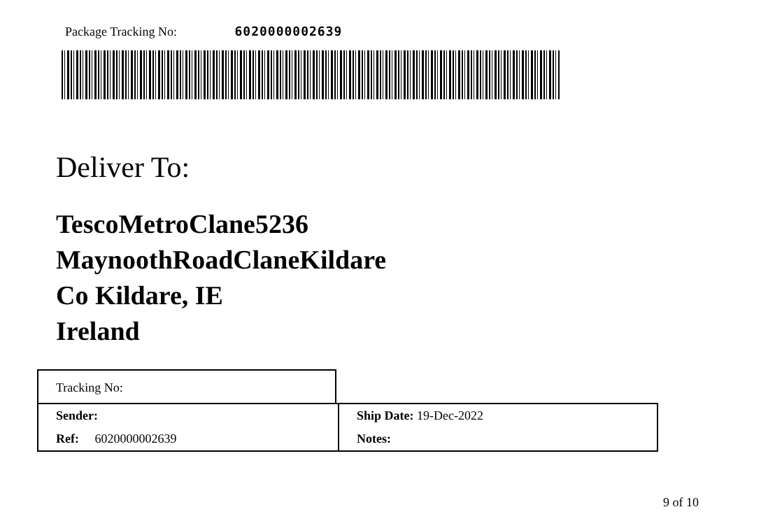Package Tracking No: 6020000002639
Deliver To:
TescoMetroClane5236
MaynoothRoadClaneKildare
Co Kildare, IE
Ireland
Tracking No:
| Sender: | Ship Date: 19-Dec-2022 |
| Ref: 6020000002639 | Notes: |
9 of 10